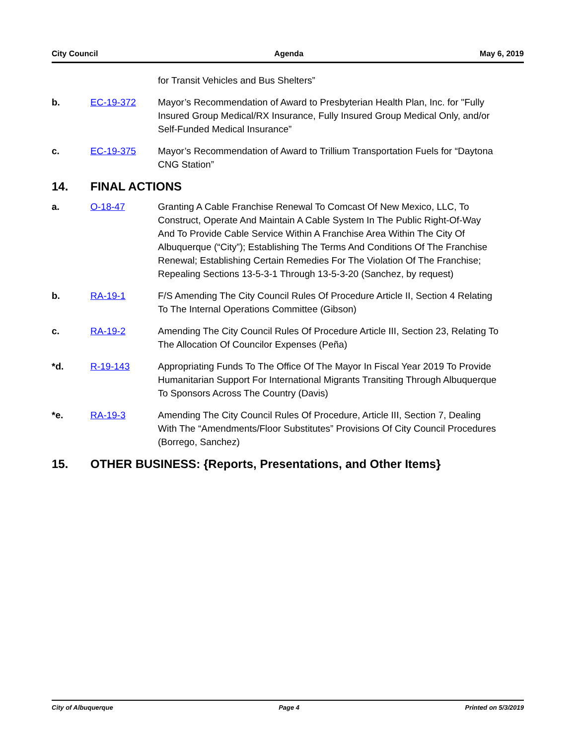City Council Agenda May 6, 2019
for Transit Vehicles and Bus Shelters”
b. EC-19-372 Mayor’s Recommendation of Award to Presbyterian Health Plan, Inc. for "Fully Insured Group Medical/RX Insurance, Fully Insured Group Medical Only, and/or Self-Funded Medical Insurance”
c. EC-19-375 Mayor’s Recommendation of Award to Trillium Transportation Fuels for “Daytona CNG Station”
14. FINAL ACTIONS
a. O-18-47 Granting A Cable Franchise Renewal To Comcast Of New Mexico, LLC, To Construct, Operate And Maintain A Cable System In The Public Right-Of-Way And To Provide Cable Service Within A Franchise Area Within The City Of Albuquerque (“City”); Establishing The Terms And Conditions Of The Franchise Renewal; Establishing Certain Remedies For The Violation Of The Franchise; Repealing Sections 13-5-3-1 Through 13-5-3-20 (Sanchez, by request)
b. RA-19-1 F/S Amending The City Council Rules Of Procedure Article II, Section 4 Relating To The Internal Operations Committee (Gibson)
c. RA-19-2 Amending The City Council Rules Of Procedure Article III, Section 23, Relating To The Allocation Of Councilor Expenses (Peña)
*d. R-19-143 Appropriating Funds To The Office Of The Mayor In Fiscal Year 2019 To Provide Humanitarian Support For International Migrants Transiting Through Albuquerque To Sponsors Across The Country (Davis)
*e. RA-19-3 Amending The City Council Rules Of Procedure, Article III, Section 7, Dealing With The “Amendments/Floor Substitutes” Provisions Of City Council Procedures (Borrego, Sanchez)
15. OTHER BUSINESS: {Reports, Presentations, and Other Items}
City of Albuquerque Page 4 Printed on 5/3/2019